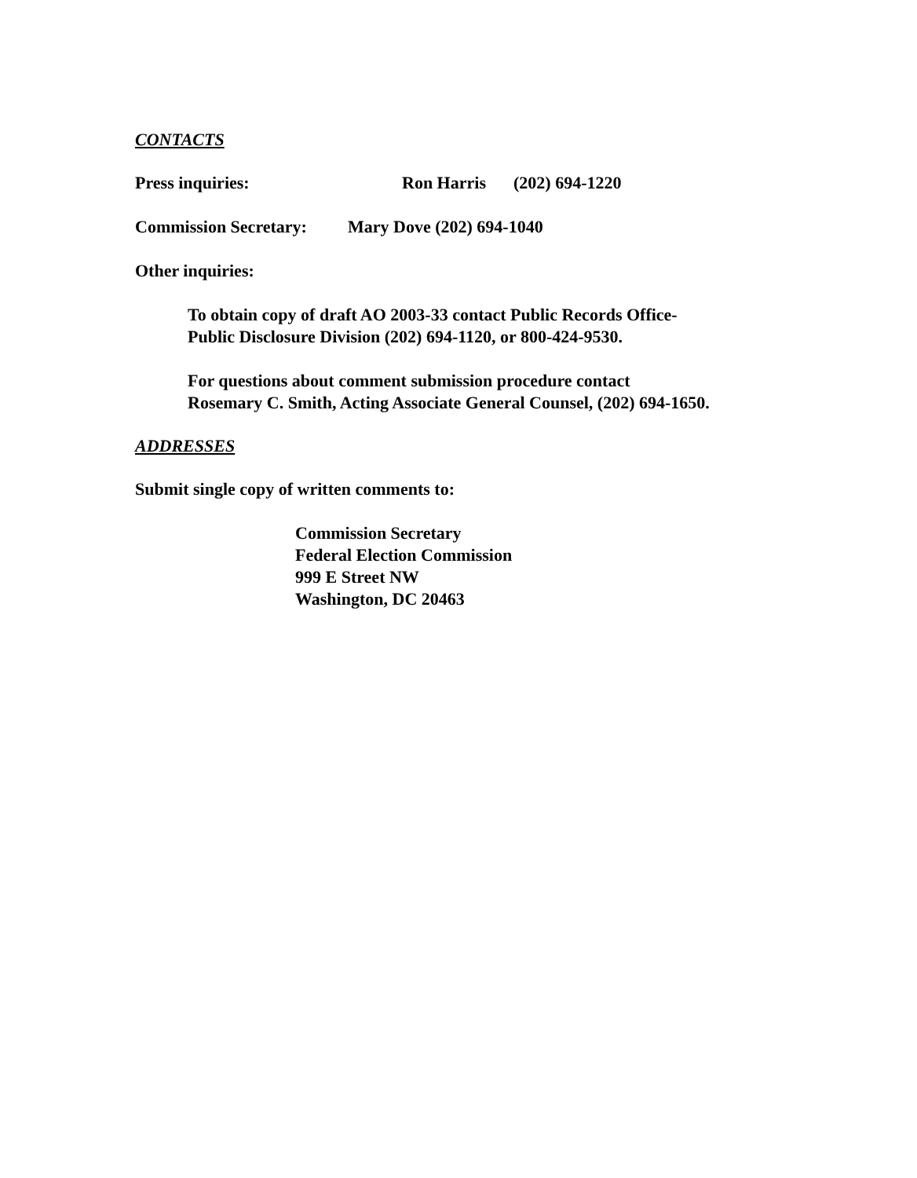CONTACTS
Press inquiries: Ron Harris (202) 694-1220
Commission Secretary: Mary Dove (202) 694-1040
Other inquiries:
To obtain copy of draft AO 2003-33 contact Public Records Office-
Public Disclosure Division (202) 694-1120, or 800-424-9530.
For questions about comment submission procedure contact
Rosemary C. Smith, Acting Associate General Counsel, (202) 694-1650.
ADDRESSES
Submit single copy of written comments to:
Commission Secretary
Federal Election Commission
999 E Street NW
Washington, DC 20463